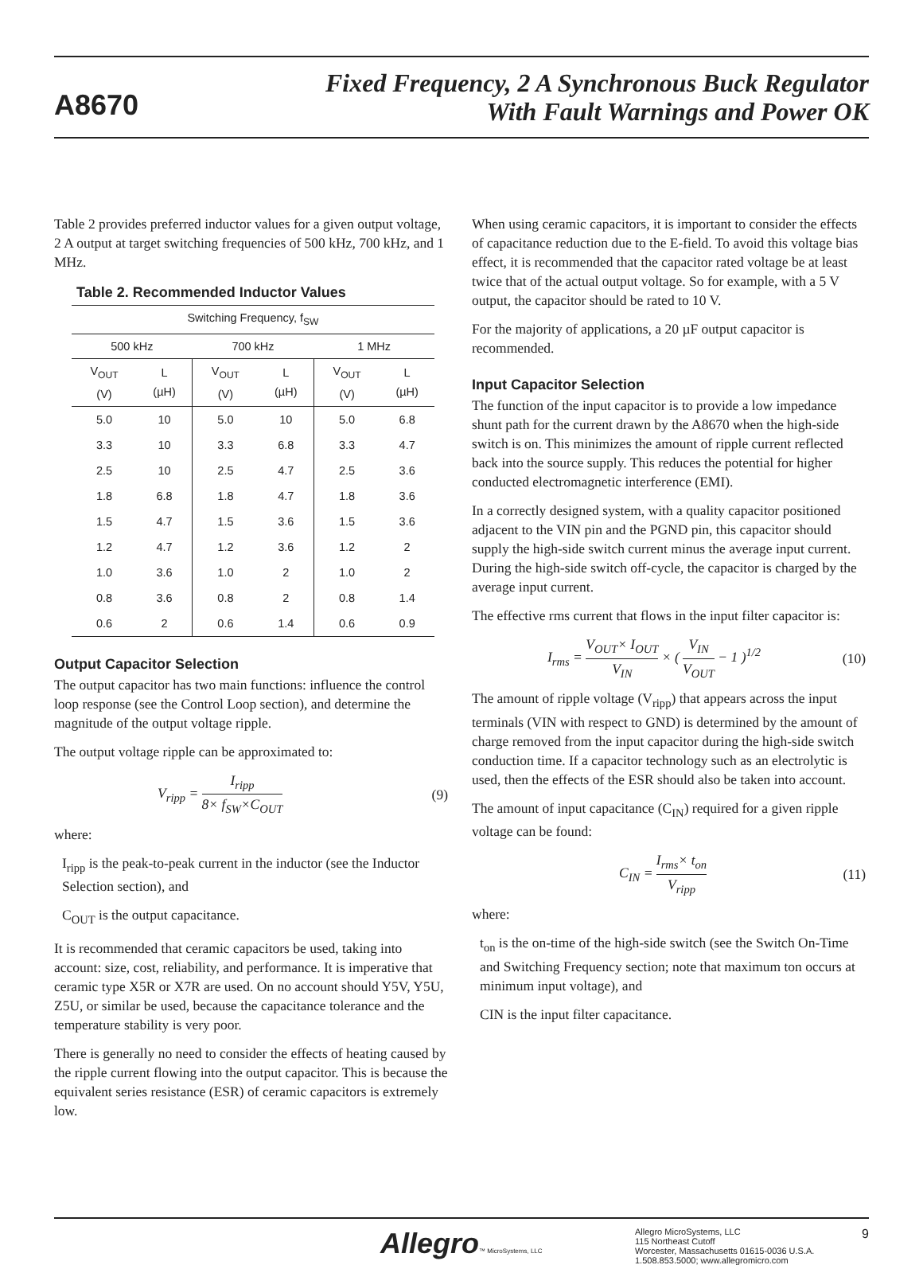A8670
Fixed Frequency, 2 A Synchronous Buck Regulator
With Fault Warnings and Power OK
Table 2 provides preferred inductor values for a given output voltage, 2 A output at target switching frequencies of 500 kHz, 700 kHz, and 1 MHz.
Table 2. Recommended Inductor Values
| Switching Frequency, f<sub>SW</sub> | | | | | |
| --- | --- | --- | --- | --- | --- |
| 500 kHz | | 700 kHz | | 1 MHz | |
| V<sub>OUT</sub> (V) | L (µH) | V<sub>OUT</sub> (V) | L (µH) | V<sub>OUT</sub> (V) | L (µH) |
| 5.0 | 10 | 5.0 | 10 | 5.0 | 6.8 |
| 3.3 | 10 | 3.3 | 6.8 | 3.3 | 4.7 |
| 2.5 | 10 | 2.5 | 4.7 | 2.5 | 3.6 |
| 1.8 | 6.8 | 1.8 | 4.7 | 1.8 | 3.6 |
| 1.5 | 4.7 | 1.5 | 3.6 | 1.5 | 3.6 |
| 1.2 | 4.7 | 1.2 | 3.6 | 1.2 | 2 |
| 1.0 | 3.6 | 1.0 | 2 | 1.0 | 2 |
| 0.8 | 3.6 | 0.8 | 2 | 0.8 | 1.4 |
| 0.6 | 2 | 0.6 | 1.4 | 0.6 | 0.9 |
Output Capacitor Selection
The output capacitor has two main functions: influence the control loop response (see the Control Loop section), and determine the magnitude of the output voltage ripple.
The output voltage ripple can be approximated to:
V<sub>ripp</sub> = I<sub>ripp</sub> 8× f<sub>SW</sub>×C<sub>OUT</sub> (9)
where:
I<sub>ripp</sub> is the peak-to-peak current in the inductor (see the Inductor Selection section), and
C<sub>OUT</sub> is the output capacitance.
It is recommended that ceramic capacitors be used, taking into account: size, cost, reliability, and performance. It is imperative that ceramic type X5R or X7R are used. On no account should Y5V, Y5U, Z5U, or similar be used, because the capacitance tolerance and the temperature stability is very poor.
There is generally no need to consider the effects of heating caused by the ripple current flowing into the output capacitor. This is because the equivalent series resistance (ESR) of ceramic capacitors is extremely low.
When using ceramic capacitors, it is important to consider the effects of capacitance reduction due to the E-field. To avoid this voltage bias effect, it is recommended that the capacitor rated voltage be at least twice that of the actual output voltage. So for example, with a 5 V output, the capacitor should be rated to 10 V.
For the majority of applications, a 20 µF output capacitor is recommended.
Input Capacitor Selection
The function of the input capacitor is to provide a low impedance shunt path for the current drawn by the A8670 when the high-side switch is on. This minimizes the amount of ripple current reflected back into the source supply. This reduces the potential for higher conducted electromagnetic interference (EMI).
In a correctly designed system, with a quality capacitor positioned adjacent to the VIN pin and the PGND pin, this capacitor should supply the high-side switch current minus the average input current. During the high-side switch off-cycle, the capacitor is charged by the average input current.
The effective rms current that flows in the input filter capacitor is:
I<sub>rms</sub> = V<sub>OUT</sub>× I<sub>OUT</sub> V<sub>IN</sub> × ( V<sub>IN</sub> V<sub>OUT</sub> − 1 )<sup>1/2</sup> (10)
The amount of ripple voltage (V<sub>ripp</sub>) that appears across the input terminals (VIN with respect to GND) is determined by the amount of charge removed from the input capacitor during the high-side switch conduction time. If a capacitor technology such as an electrolytic is used, then the effects of the ESR should also be taken into account.
The amount of input capacitance (C<sub>IN</sub>) required for a given ripple voltage can be found:
C<sub>IN</sub> = I<sub>rms</sub>× t<sub>on</sub> V<sub>ripp</sub> (11)
where:
t<sub>on</sub> is the on-time of the high-side switch (see the Switch On-Time and Switching Frequency section; note that maximum ton occurs at minimum input voltage), and
CIN is the input filter capacitance.
Allegro™ MicroSystems, LLC
Allegro MicroSystems, LLC
115 Northeast Cutoff
Worcester, Massachusetts 01615-0036 U.S.A.
1.508.853.5000; www.allegromicro.com
9